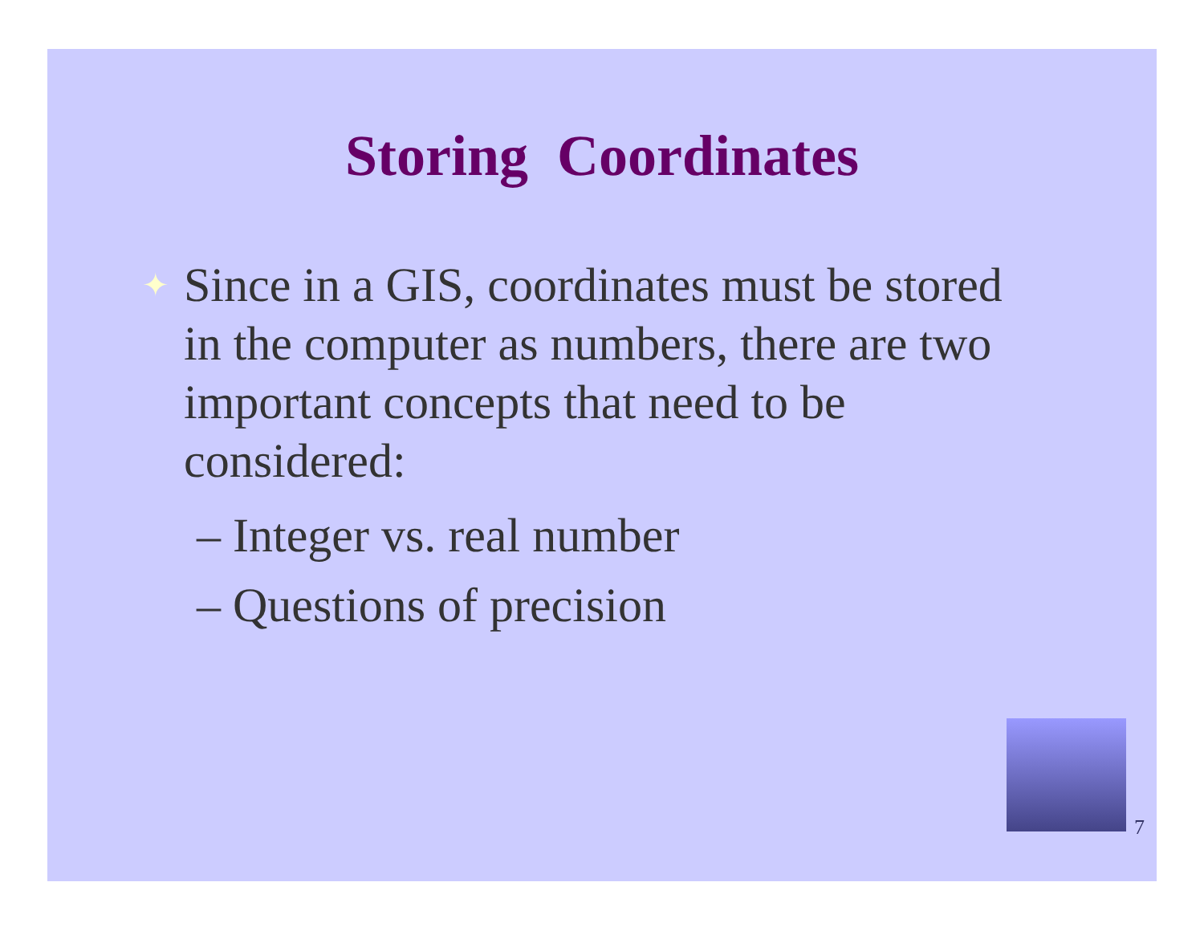Storing Coordinates
✦ Since in a GIS, coordinates must be stored in the computer as numbers, there are two important concepts that need to be considered:
– Integer vs. real number
– Questions of precision
7